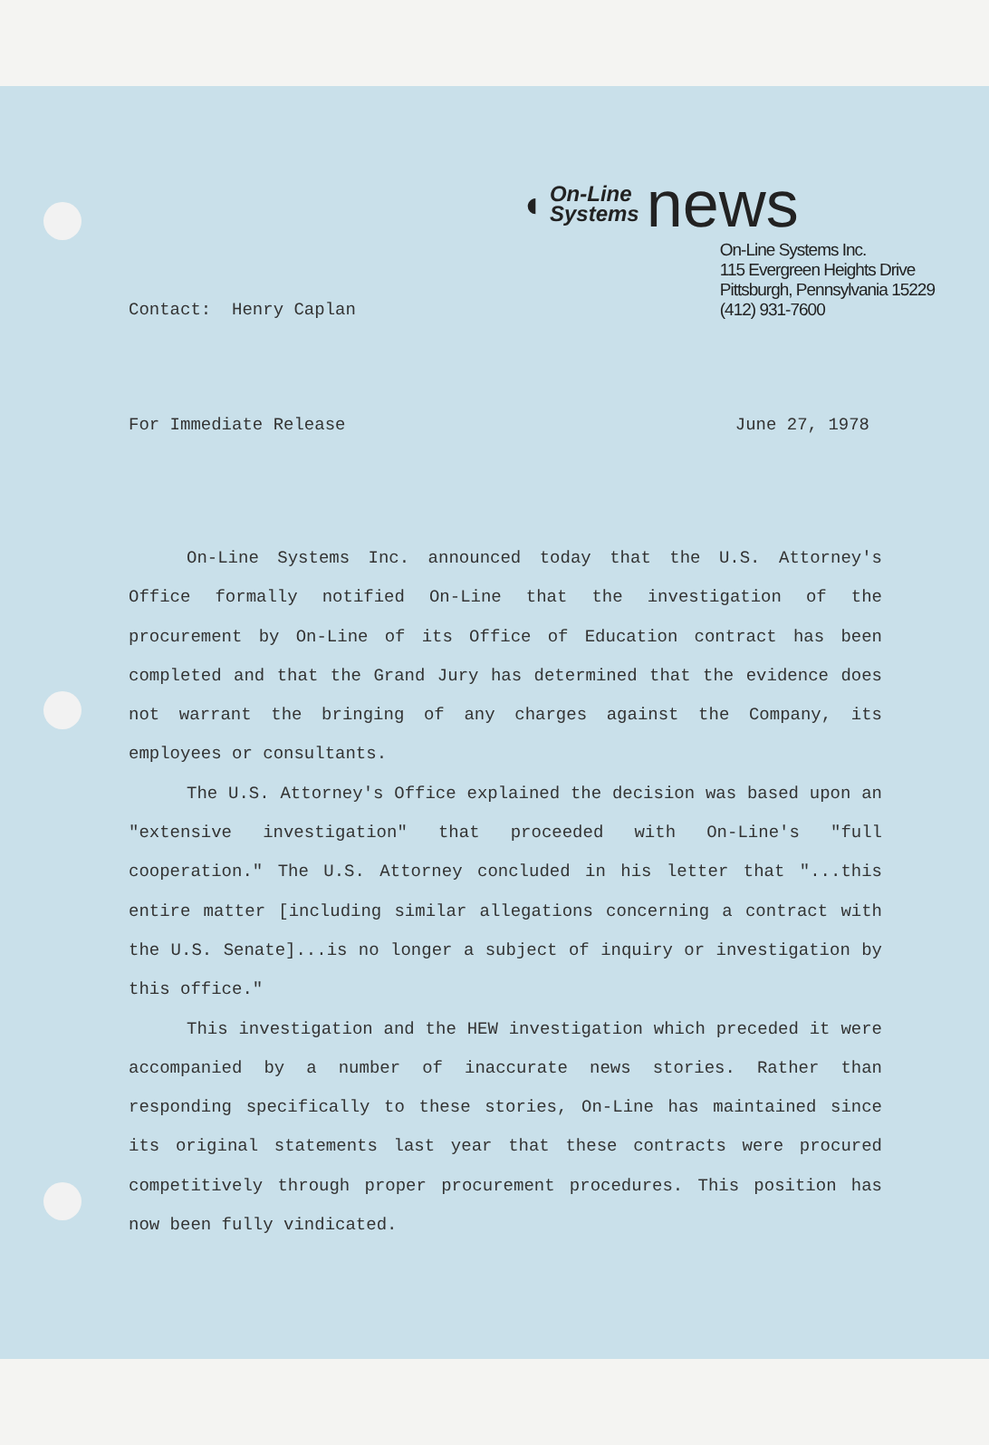◖ On-Line
Systems news
On-Line Systems Inc.
115 Evergreen Heights Drive
Pittsburgh, Pennsylvania 15229
(412) 931-7600
Contact: Henry Caplan
For Immediate Release June 27, 1978
On-Line Systems Inc. announced today that the U.S. Attorney's Office formally notified On-Line that the investigation of the procurement by On-Line of its Office of Education contract has been completed and that the Grand Jury has determined that the evidence does not warrant the bringing of any charges against the Company, its employees or consultants.
The U.S. Attorney's Office explained the decision was based upon an "extensive investigation" that proceeded with On-Line's "full cooperation." The U.S. Attorney concluded in his letter that "...this entire matter [including similar allegations concerning a contract with the U.S. Senate]...is no longer a subject of inquiry or investigation by this office."
This investigation and the HEW investigation which preceded it were accompanied by a number of inaccurate news stories. Rather than responding specifically to these stories, On-Line has maintained since its original statements last year that these contracts were procured competitively through proper procurement procedures. This position has now been fully vindicated.